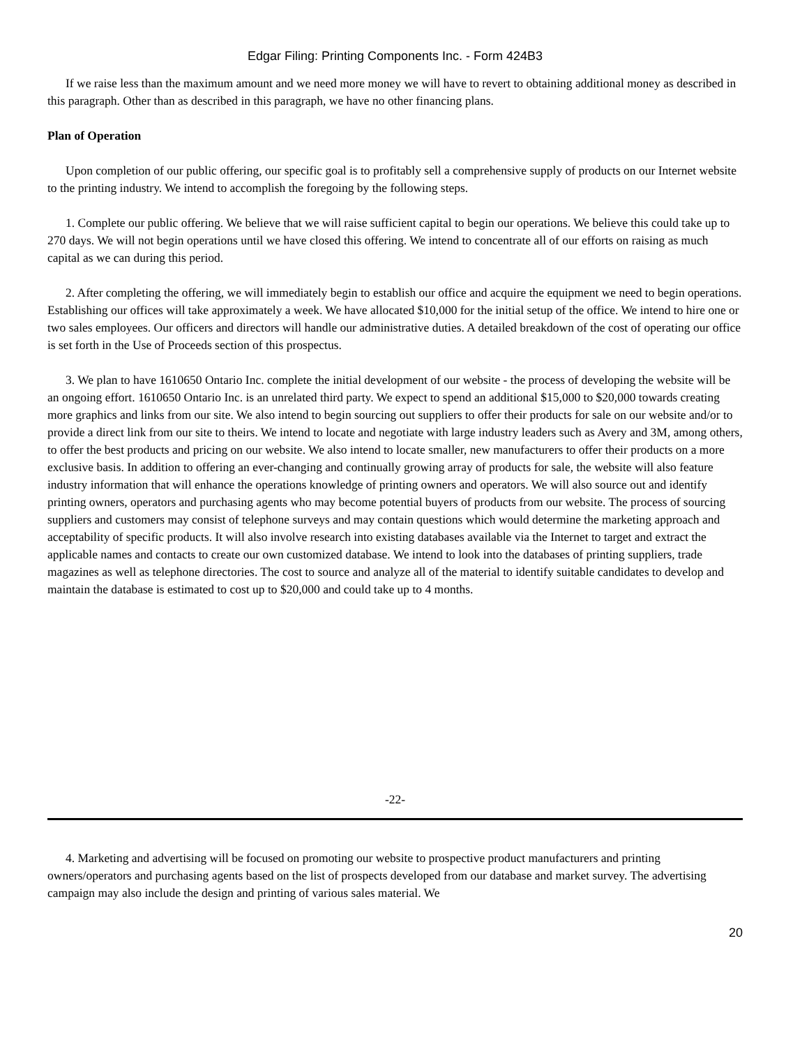Edgar Filing: Printing Components Inc. - Form 424B3
If we raise less than the maximum amount and we need more money we will have to revert to obtaining additional money as described in this paragraph. Other than as described in this paragraph, we have no other financing plans.
Plan of Operation
Upon completion of our public offering, our specific goal is to profitably sell a comprehensive supply of products on our Internet website to the printing industry. We intend to accomplish the foregoing by the following steps.
1. Complete our public offering. We believe that we will raise sufficient capital to begin our operations. We believe this could take up to 270 days. We will not begin operations until we have closed this offering. We intend to concentrate all of our efforts on raising as much capital as we can during this period.
2. After completing the offering, we will immediately begin to establish our office and acquire the equipment we need to begin operations. Establishing our offices will take approximately a week. We have allocated $10,000 for the initial setup of the office. We intend to hire one or two sales employees. Our officers and directors will handle our administrative duties. A detailed breakdown of the cost of operating our office is set forth in the Use of Proceeds section of this prospectus.
3. We plan to have 1610650 Ontario Inc. complete the initial development of our website - the process of developing the website will be an ongoing effort. 1610650 Ontario Inc. is an unrelated third party. We expect to spend an additional $15,000 to $20,000 towards creating more graphics and links from our site. We also intend to begin sourcing out suppliers to offer their products for sale on our website and/or to provide a direct link from our site to theirs. We intend to locate and negotiate with large industry leaders such as Avery and 3M, among others, to offer the best products and pricing on our website. We also intend to locate smaller, new manufacturers to offer their products on a more exclusive basis. In addition to offering an ever-changing and continually growing array of products for sale, the website will also feature industry information that will enhance the operations knowledge of printing owners and operators. We will also source out and identify printing owners, operators and purchasing agents who may become potential buyers of products from our website. The process of sourcing suppliers and customers may consist of telephone surveys and may contain questions which would determine the marketing approach and acceptability of specific products. It will also involve research into existing databases available via the Internet to target and extract the applicable names and contacts to create our own customized database. We intend to look into the databases of printing suppliers, trade magazines as well as telephone directories. The cost to source and analyze all of the material to identify suitable candidates to develop and maintain the database is estimated to cost up to $20,000 and could take up to 4 months.
-22-
4. Marketing and advertising will be focused on promoting our website to prospective product manufacturers and printing owners/operators and purchasing agents based on the list of prospects developed from our database and market survey. The advertising campaign may also include the design and printing of various sales material. We
20